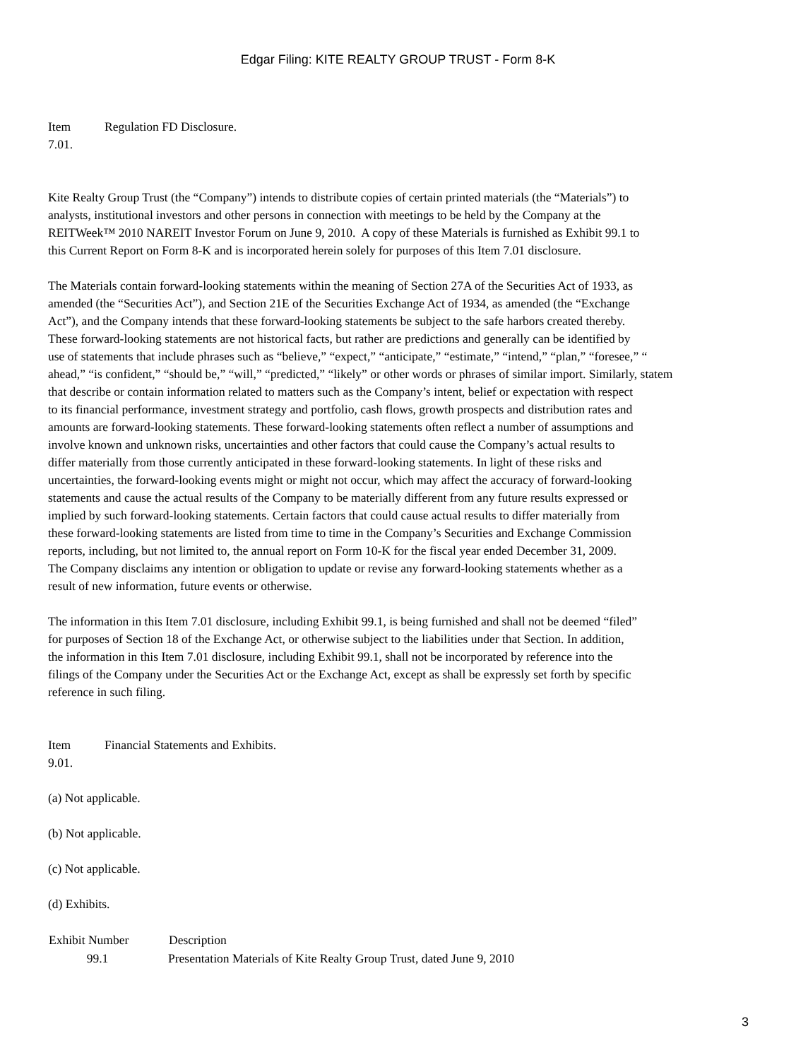Edgar Filing: KITE REALTY GROUP TRUST - Form 8-K
Item
7.01.
Regulation FD Disclosure.
Kite Realty Group Trust (the “Company”) intends to distribute copies of certain printed materials (the “Materials”) to
analysts, institutional investors and other persons in connection with meetings to be held by the Company at the
REITWeek™ 2010 NAREIT Investor Forum on June 9, 2010. A copy of these Materials is furnished as Exhibit 99.1 to
this Current Report on Form 8-K and is incorporated herein solely for purposes of this Item 7.01 disclosure.
The Materials contain forward-looking statements within the meaning of Section 27A of the Securities Act of 1933, as
amended (the “Securities Act”), and Section 21E of the Securities Exchange Act of 1934, as amended (the “Exchange
Act”), and the Company intends that these forward-looking statements be subject to the safe harbors created thereby.
These forward-looking statements are not historical facts, but rather are predictions and generally can be identified by
use of statements that include phrases such as “believe,” “expect,” “anticipate,” “estimate,” “intend,” “plan,” “foresee,” “
ahead,” “is confident,” “should be,” “will,” “predicted,” “likely” or other words or phrases of similar import. Similarly, statem
that describe or contain information related to matters such as the Company’s intent, belief or expectation with respect
to its financial performance, investment strategy and portfolio, cash flows, growth prospects and distribution rates and
amounts are forward-looking statements. These forward-looking statements often reflect a number of assumptions and
involve known and unknown risks, uncertainties and other factors that could cause the Company’s actual results to
differ materially from those currently anticipated in these forward-looking statements. In light of these risks and
uncertainties, the forward-looking events might or might not occur, which may affect the accuracy of forward-looking
statements and cause the actual results of the Company to be materially different from any future results expressed or
implied by such forward-looking statements. Certain factors that could cause actual results to differ materially from
these forward-looking statements are listed from time to time in the Company’s Securities and Exchange Commission
reports, including, but not limited to, the annual report on Form 10-K for the fiscal year ended December 31, 2009.
The Company disclaims any intention or obligation to update or revise any forward-looking statements whether as a
result of new information, future events or otherwise.
The information in this Item 7.01 disclosure, including Exhibit 99.1, is being furnished and shall not be deemed “filed”
for purposes of Section 18 of the Exchange Act, or otherwise subject to the liabilities under that Section. In addition,
the information in this Item 7.01 disclosure, including Exhibit 99.1, shall not be incorporated by reference into the
filings of the Company under the Securities Act or the Exchange Act, except as shall be expressly set forth by specific
reference in such filing.
Item
9.01.
Financial Statements and Exhibits.
(a) Not applicable.
(b) Not applicable.
(c) Not applicable.
(d) Exhibits.
| Exhibit Number | Description |
| --- | --- |
| 99.1 | Presentation Materials of Kite Realty Group Trust, dated June 9, 2010 |
3